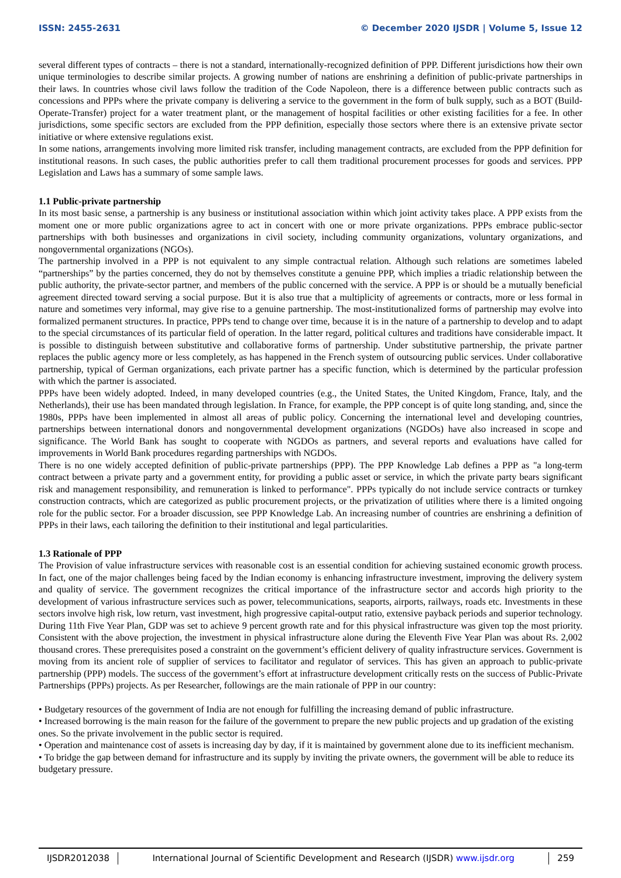ISSN: 2455-2631 © December 2020 IJSDR | Volume 5, Issue 12
several different types of contracts – there is not a standard, internationally-recognized definition of PPP. Different jurisdictions how their own unique terminologies to describe similar projects. A growing number of nations are enshrining a definition of public-private partnerships in their laws. In countries whose civil laws follow the tradition of the Code Napoleon, there is a difference between public contracts such as concessions and PPPs where the private company is delivering a service to the government in the form of bulk supply, such as a BOT (Build-Operate-Transfer) project for a water treatment plant, or the management of hospital facilities or other existing facilities for a fee. In other jurisdictions, some specific sectors are excluded from the PPP definition, especially those sectors where there is an extensive private sector initiative or where extensive regulations exist.
In some nations, arrangements involving more limited risk transfer, including management contracts, are excluded from the PPP definition for institutional reasons. In such cases, the public authorities prefer to call them traditional procurement processes for goods and services. PPP Legislation and Laws has a summary of some sample laws.
1.1 Public-private partnership
In its most basic sense, a partnership is any business or institutional association within which joint activity takes place. A PPP exists from the moment one or more public organizations agree to act in concert with one or more private organizations. PPPs embrace public-sector partnerships with both businesses and organizations in civil society, including community organizations, voluntary organizations, and nongovernmental organizations (NGOs).
The partnership involved in a PPP is not equivalent to any simple contractual relation. Although such relations are sometimes labeled “partnerships” by the parties concerned, they do not by themselves constitute a genuine PPP, which implies a triadic relationship between the public authority, the private-sector partner, and members of the public concerned with the service. A PPP is or should be a mutually beneficial agreement directed toward serving a social purpose. But it is also true that a multiplicity of agreements or contracts, more or less formal in nature and sometimes very informal, may give rise to a genuine partnership. The most-institutionalized forms of partnership may evolve into formalized permanent structures. In practice, PPPs tend to change over time, because it is in the nature of a partnership to develop and to adapt to the special circumstances of its particular field of operation. In the latter regard, political cultures and traditions have considerable impact. It is possible to distinguish between substitutive and collaborative forms of partnership. Under substitutive partnership, the private partner replaces the public agency more or less completely, as has happened in the French system of outsourcing public services. Under collaborative partnership, typical of German organizations, each private partner has a specific function, which is determined by the particular profession with which the partner is associated.
PPPs have been widely adopted. Indeed, in many developed countries (e.g., the United States, the United Kingdom, France, Italy, and the Netherlands), their use has been mandated through legislation. In France, for example, the PPP concept is of quite long standing, and, since the 1980s, PPPs have been implemented in almost all areas of public policy. Concerning the international level and developing countries, partnerships between international donors and nongovernmental development organizations (NGDOs) have also increased in scope and significance. The World Bank has sought to cooperate with NGDOs as partners, and several reports and evaluations have called for improvements in World Bank procedures regarding partnerships with NGDOs.
There is no one widely accepted definition of public-private partnerships (PPP). The PPP Knowledge Lab defines a PPP as "a long-term contract between a private party and a government entity, for providing a public asset or service, in which the private party bears significant risk and management responsibility, and remuneration is linked to performance". PPPs typically do not include service contracts or turnkey construction contracts, which are categorized as public procurement projects, or the privatization of utilities where there is a limited ongoing role for the public sector. For a broader discussion, see PPP Knowledge Lab. An increasing number of countries are enshrining a definition of PPPs in their laws, each tailoring the definition to their institutional and legal particularities.
1.3 Rationale of PPP
The Provision of value infrastructure services with reasonable cost is an essential condition for achieving sustained economic growth process. In fact, one of the major challenges being faced by the Indian economy is enhancing infrastructure investment, improving the delivery system and quality of service. The government recognizes the critical importance of the infrastructure sector and accords high priority to the development of various infrastructure services such as power, telecommunications, seaports, airports, railways, roads etc. Investments in these sectors involve high risk, low return, vast investment, high progressive capital-output ratio, extensive payback periods and superior technology. During 11th Five Year Plan, GDP was set to achieve 9 percent growth rate and for this physical infrastructure was given top the most priority. Consistent with the above projection, the investment in physical infrastructure alone during the Eleventh Five Year Plan was about Rs. 2,002 thousand crores. These prerequisites posed a constraint on the government’s efficient delivery of quality infrastructure services. Government is moving from its ancient role of supplier of services to facilitator and regulator of services. This has given an approach to public-private partnership (PPP) models. The success of the government’s effort at infrastructure development critically rests on the success of Public-Private Partnerships (PPPs) projects. As per Researcher, followings are the main rationale of PPP in our country:
• Budgetary resources of the government of India are not enough for fulfilling the increasing demand of public infrastructure.
• Increased borrowing is the main reason for the failure of the government to prepare the new public projects and up gradation of the existing ones. So the private involvement in the public sector is required.
• Operation and maintenance cost of assets is increasing day by day, if it is maintained by government alone due to its inefficient mechanism.
• To bridge the gap between demand for infrastructure and its supply by inviting the private owners, the government will be able to reduce its budgetary pressure.
IJSDR2012038 International Journal of Scientific Development and Research (IJSDR) www.ijsdr.org
259